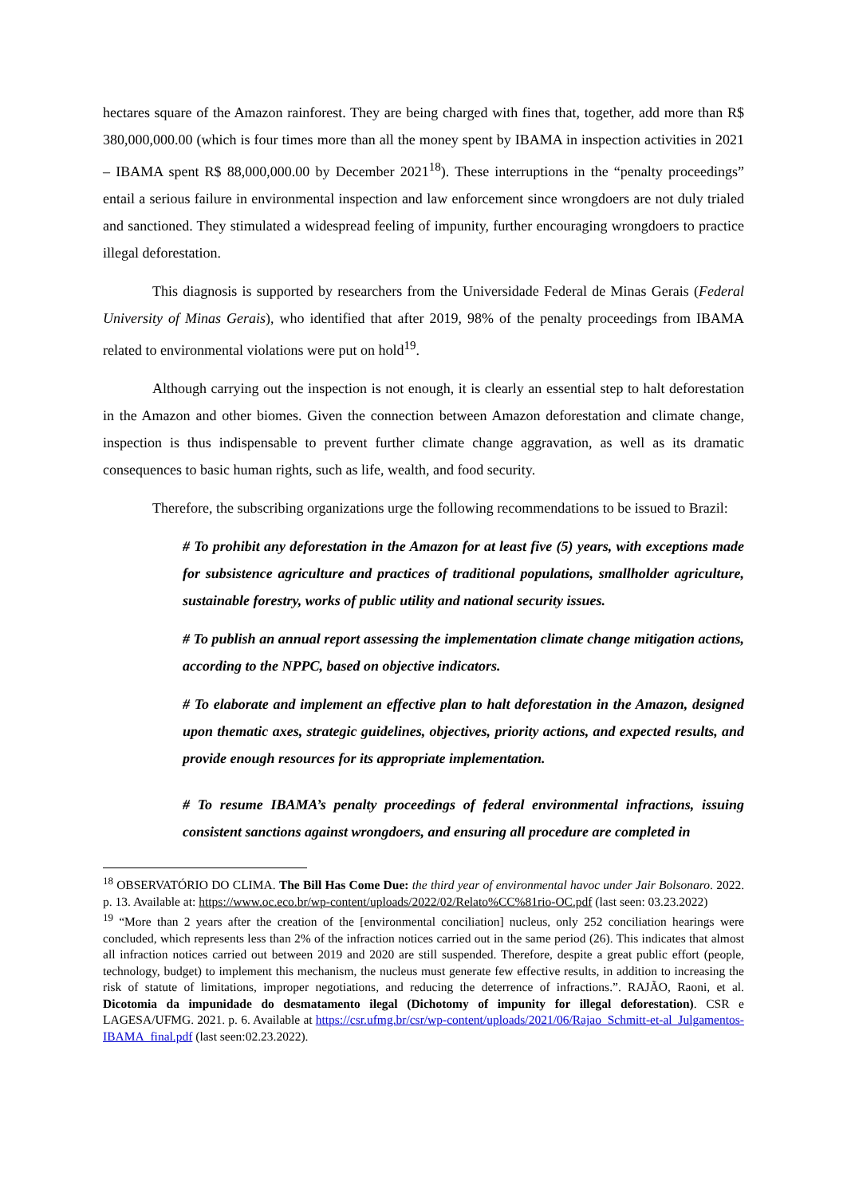hectares square of the Amazon rainforest. They are being charged with fines that, together, add more than R$ 380,000,000.00 (which is four times more than all the money spent by IBAMA in inspection activities in 2021 – IBAMA spent R$ 88,000,000.00 by December 2021<sup>18</sup>). These interruptions in the “penalty proceedings” entail a serious failure in environmental inspection and law enforcement since wrongdoers are not duly trialed and sanctioned. They stimulated a widespread feeling of impunity, further encouraging wrongdoers to practice illegal deforestation.
This diagnosis is supported by researchers from the Universidade Federal de Minas Gerais (Federal University of Minas Gerais), who identified that after 2019, 98% of the penalty proceedings from IBAMA related to environmental violations were put on hold<sup>19</sup>.
Although carrying out the inspection is not enough, it is clearly an essential step to halt deforestation in the Amazon and other biomes. Given the connection between Amazon deforestation and climate change, inspection is thus indispensable to prevent further climate change aggravation, as well as its dramatic consequences to basic human rights, such as life, wealth, and food security.
Therefore, the subscribing organizations urge the following recommendations to be issued to Brazil:
# To prohibit any deforestation in the Amazon for at least five (5) years, with exceptions made for subsistence agriculture and practices of traditional populations, smallholder agriculture, sustainable forestry, works of public utility and national security issues.
# To publish an annual report assessing the implementation climate change mitigation actions, according to the NPPC, based on objective indicators.
# To elaborate and implement an effective plan to halt deforestation in the Amazon, designed upon thematic axes, strategic guidelines, objectives, priority actions, and expected results, and provide enough resources for its appropriate implementation.
# To resume IBAMA’s penalty proceedings of federal environmental infractions, issuing consistent sanctions against wrongdoers, and ensuring all procedure are completed in
<sup>18</sup> OBSERVATÓRIO DO CLIMA. The Bill Has Come Due: the third year of environmental havoc under Jair Bolsonaro. 2022. p. 13. Available at: https://www.oc.eco.br/wp-content/uploads/2022/02/Relato%CC%81rio-OC.pdf (last seen: 03.23.2022)
<sup>19</sup> “More than 2 years after the creation of the [environmental conciliation] nucleus, only 252 conciliation hearings were concluded, which represents less than 2% of the infraction notices carried out in the same period (26). This indicates that almost all infraction notices carried out between 2019 and 2020 are still suspended. Therefore, despite a great public effort (people, technology, budget) to implement this mechanism, the nucleus must generate few effective results, in addition to increasing the risk of statute of limitations, improper negotiations, and reducing the deterrence of infractions.”. RAJÃO, Raoni, et al. Dicotomia da impunidade do desmatamento ilegal (Dichotomy of impunity for illegal deforestation). CSR e LAGESA/UFMG. 2021. p. 6. Available at https://csr.ufmg.br/csr/wp-content/uploads/2021/06/Rajao_Schmitt-et-al_Julgamentos-IBAMA_final.pdf (last seen:02.23.2022).